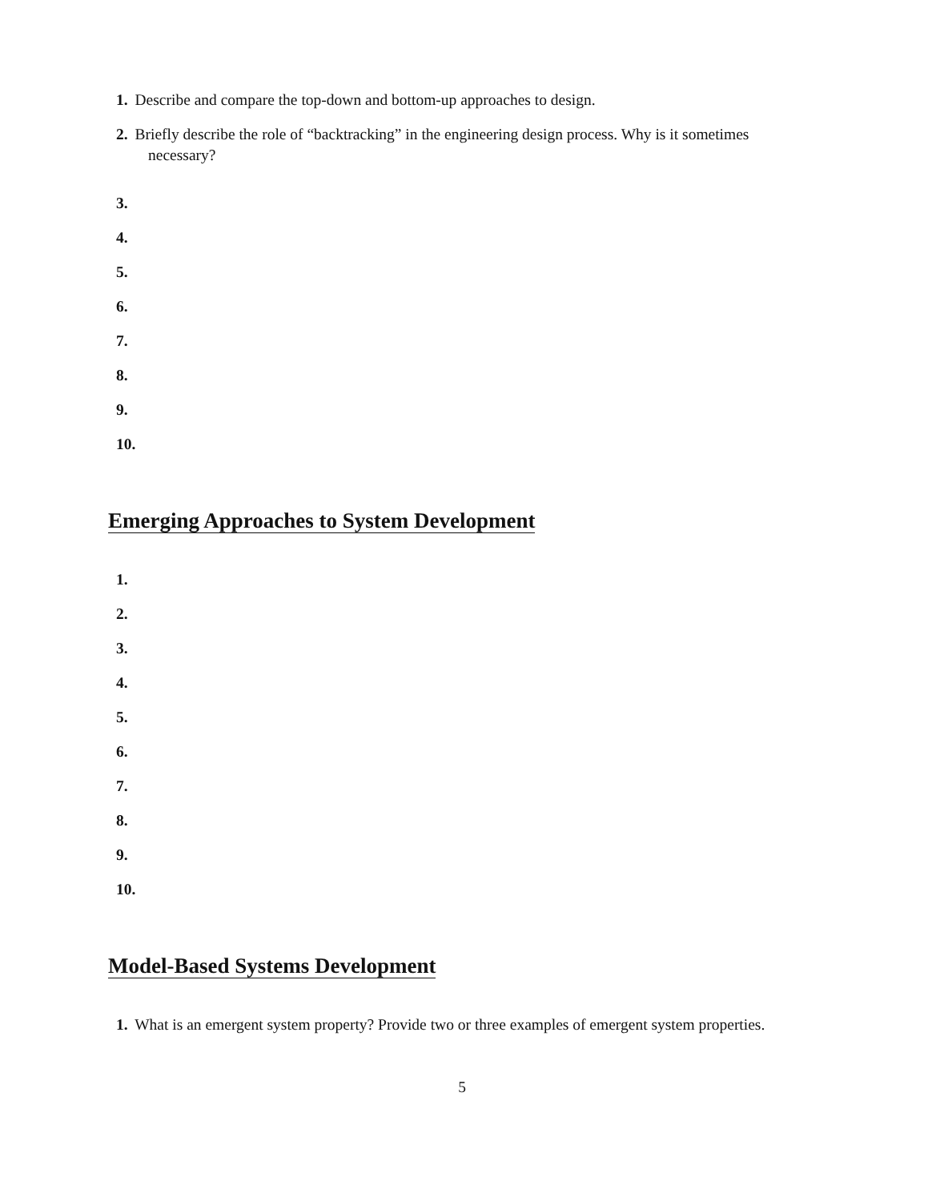1. Describe and compare the top-down and bottom-up approaches to design.
2. Briefly describe the role of “backtracking” in the engineering design process. Why is it sometimes necessary?
3.
4.
5.
6.
7.
8.
9.
10.
Emerging Approaches to System Development
1.
2.
3.
4.
5.
6.
7.
8.
9.
10.
Model-Based Systems Development
1. What is an emergent system property? Provide two or three examples of emergent system properties.
5